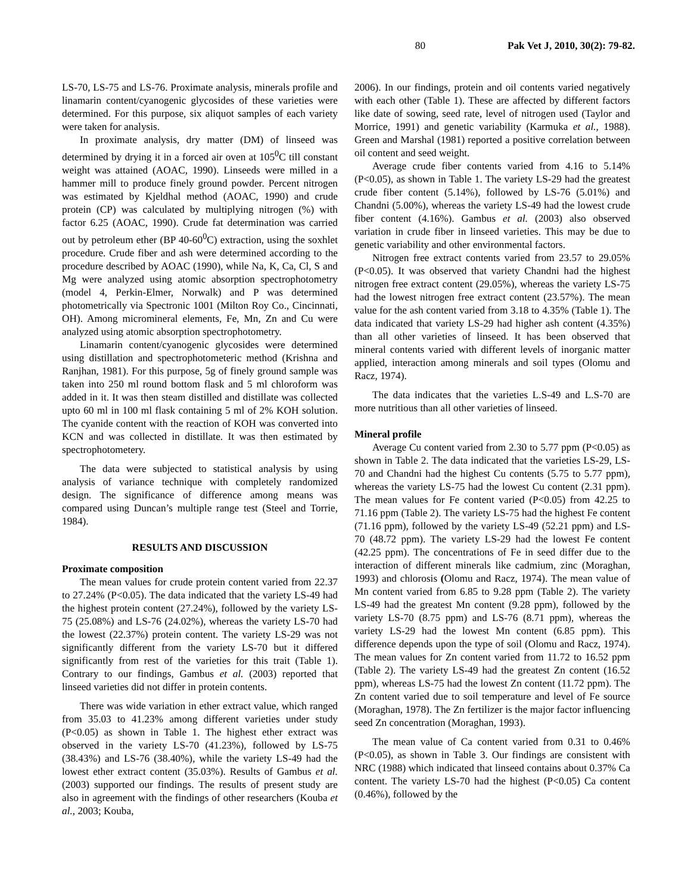80 Pak Vet J, 2010, 30(2): 79-82.
LS-70, LS-75 and LS-76. Proximate analysis, minerals profile and linamarin content/cyanogenic glycosides of these varieties were determined. For this purpose, six aliquot samples of each variety were taken for analysis.
In proximate analysis, dry matter (DM) of linseed was determined by drying it in a forced air oven at 105<sup>0</sup>C till constant weight was attained (AOAC, 1990). Linseeds were milled in a hammer mill to produce finely ground powder. Percent nitrogen was estimated by Kjeldhal method (AOAC, 1990) and crude protein (CP) was calculated by multiplying nitrogen (%) with factor 6.25 (AOAC, 1990). Crude fat determination was carried out by petroleum ether (BP 40-60<sup>0</sup>C) extraction, using the soxhlet procedure. Crude fiber and ash were determined according to the procedure described by AOAC (1990), while Na, K, Ca, Cl, S and Mg were analyzed using atomic absorption spectrophotometry (model 4, Perkin-Elmer, Norwalk) and P was determined photometrically via Spectronic 1001 (Milton Roy Co., Cincinnati, OH). Among micromineral elements, Fe, Mn, Zn and Cu were analyzed using atomic absorption spectrophotometry.
Linamarin content/cyanogenic glycosides were determined using distillation and spectrophotometeric method (Krishna and Ranjhan, 1981). For this purpose, 5g of finely ground sample was taken into 250 ml round bottom flask and 5 ml chloroform was added in it. It was then steam distilled and distillate was collected upto 60 ml in 100 ml flask containing 5 ml of 2% KOH solution. The cyanide content with the reaction of KOH was converted into KCN and was collected in distillate. It was then estimated by spectrophotometery.
The data were subjected to statistical analysis by using analysis of variance technique with completely randomized design. The significance of difference among means was compared using Duncan’s multiple range test (Steel and Torrie, 1984).
RESULTS AND DISCUSSION
Proximate composition
The mean values for crude protein content varied from 22.37 to 27.24% (P<0.05). The data indicated that the variety LS-49 had the highest protein content (27.24%), followed by the variety LS-75 (25.08%) and LS-76 (24.02%), whereas the variety LS-70 had the lowest (22.37%) protein content. The variety LS-29 was not significantly different from the variety LS-70 but it differed significantly from rest of the varieties for this trait (Table 1). Contrary to our findings, Gambus et al. (2003) reported that linseed varieties did not differ in protein contents.
There was wide variation in ether extract value, which ranged from 35.03 to 41.23% among different varieties under study (P<0.05) as shown in Table 1. The highest ether extract was observed in the variety LS-70 (41.23%), followed by LS-75 (38.43%) and LS-76 (38.40%), while the variety LS-49 had the lowest ether extract content (35.03%). Results of Gambus et al. (2003) supported our findings. The results of present study are also in agreement with the findings of other researchers (Kouba et al., 2003; Kouba,
2006). In our findings, protein and oil contents varied negatively with each other (Table 1). These are affected by different factors like date of sowing, seed rate, level of nitrogen used (Taylor and Morrice, 1991) and genetic variability (Karmuka et al., 1988). Green and Marshal (1981) reported a positive correlation between oil content and seed weight.
Average crude fiber contents varied from 4.16 to 5.14% (P<0.05), as shown in Table 1. The variety LS-29 had the greatest crude fiber content (5.14%), followed by LS-76 (5.01%) and Chandni (5.00%), whereas the variety LS-49 had the lowest crude fiber content (4.16%). Gambus et al. (2003) also observed variation in crude fiber in linseed varieties. This may be due to genetic variability and other environmental factors.
Nitrogen free extract contents varied from 23.57 to 29.05% (P<0.05). It was observed that variety Chandni had the highest nitrogen free extract content (29.05%), whereas the variety LS-75 had the lowest nitrogen free extract content (23.57%). The mean value for the ash content varied from 3.18 to 4.35% (Table 1). The data indicated that variety LS-29 had higher ash content (4.35%) than all other varieties of linseed. It has been observed that mineral contents varied with different levels of inorganic matter applied, interaction among minerals and soil types (Olomu and Racz, 1974).
The data indicates that the varieties L.S-49 and L.S-70 are more nutritious than all other varieties of linseed.
Mineral profile
Average Cu content varied from 2.30 to 5.77 ppm (P<0.05) as shown in Table 2. The data indicated that the varieties LS-29, LS-70 and Chandni had the highest Cu contents (5.75 to 5.77 ppm), whereas the variety LS-75 had the lowest Cu content (2.31 ppm). The mean values for Fe content varied (P<0.05) from 42.25 to 71.16 ppm (Table 2). The variety LS-75 had the highest Fe content (71.16 ppm), followed by the variety LS-49 (52.21 ppm) and LS-70 (48.72 ppm). The variety LS-29 had the lowest Fe content (42.25 ppm). The concentrations of Fe in seed differ due to the interaction of different minerals like cadmium, zinc (Moraghan, 1993) and chlorosis (Olomu and Racz, 1974). The mean value of Mn content varied from 6.85 to 9.28 ppm (Table 2). The variety LS-49 had the greatest Mn content (9.28 ppm), followed by the variety LS-70 (8.75 ppm) and LS-76 (8.71 ppm), whereas the variety LS-29 had the lowest Mn content (6.85 ppm). This difference depends upon the type of soil (Olomu and Racz, 1974). The mean values for Zn content varied from 11.72 to 16.52 ppm (Table 2). The variety LS-49 had the greatest Zn content (16.52 ppm), whereas LS-75 had the lowest Zn content (11.72 ppm). The Zn content varied due to soil temperature and level of Fe source (Moraghan, 1978). The Zn fertilizer is the major factor influencing seed Zn concentration (Moraghan, 1993).
The mean value of Ca content varied from 0.31 to 0.46% (P<0.05), as shown in Table 3. Our findings are consistent with NRC (1988) which indicated that linseed contains about 0.37% Ca content. The variety LS-70 had the highest (P<0.05) Ca content (0.46%), followed by the